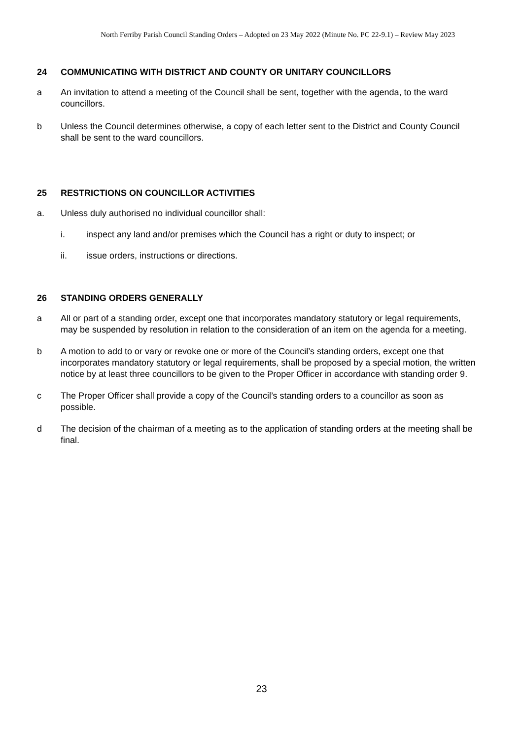North Ferriby Parish Council Standing Orders – Adopted on 23 May 2022 (Minute No. PC 22-9.1) – Review May 2023
24 COMMUNICATING WITH DISTRICT AND COUNTY OR UNITARY COUNCILLORS
a An invitation to attend a meeting of the Council shall be sent, together with the agenda, to the ward councillors.
b Unless the Council determines otherwise, a copy of each letter sent to the District and County Council shall be sent to the ward councillors.
25 RESTRICTIONS ON COUNCILLOR ACTIVITIES
a. Unless duly authorised no individual councillor shall:
i. inspect any land and/or premises which the Council has a right or duty to inspect; or
ii. issue orders, instructions or directions.
26 STANDING ORDERS GENERALLY
a All or part of a standing order, except one that incorporates mandatory statutory or legal requirements, may be suspended by resolution in relation to the consideration of an item on the agenda for a meeting.
b A motion to add to or vary or revoke one or more of the Council’s standing orders, except one that incorporates mandatory statutory or legal requirements, shall be proposed by a special motion, the written notice by at least three councillors to be given to the Proper Officer in accordance with standing order 9.
c The Proper Officer shall provide a copy of the Council’s standing orders to a councillor as soon as possible.
d The decision of the chairman of a meeting as to the application of standing orders at the meeting shall be final.
23